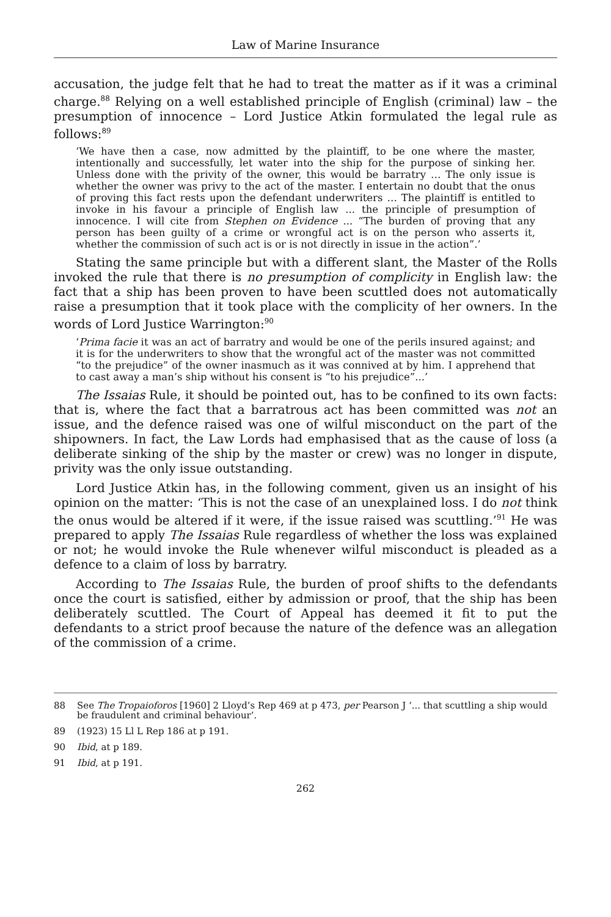Law of Marine Insurance
accusation, the judge felt that he had to treat the matter as if it was a criminal charge.<sup>88</sup> Relying on a well established principle of English (criminal) law – the presumption of innocence – Lord Justice Atkin formulated the legal rule as follows:<sup>89</sup>
‘We have then a case, now admitted by the plaintiff, to be one where the master, intentionally and successfully, let water into the ship for the purpose of sinking her. Unless done with the privity of the owner, this would be barratry … The only issue is whether the owner was privy to the act of the master. I entertain no doubt that the onus of proving this fact rests upon the defendant underwriters … The plaintiff is entitled to invoke in his favour a principle of English law ... the principle of presumption of innocence. I will cite from Stephen on Evidence ... “The burden of proving that any person has been guilty of a crime or wrongful act is on the person who asserts it, whether the commission of such act is or is not directly in issue in the action”.’
Stating the same principle but with a different slant, the Master of the Rolls invoked the rule that there is no presumption of complicity in English law: the fact that a ship has been proven to have been scuttled does not automatically raise a presumption that it took place with the complicity of her owners. In the words of Lord Justice Warrington:<sup>90</sup>
‘Prima facie it was an act of barratry and would be one of the perils insured against; and it is for the underwriters to show that the wrongful act of the master was not committed “to the prejudice” of the owner inasmuch as it was connived at by him. I apprehend that to cast away a man’s ship without his consent is “to his prejudice”...’
The Issaias Rule, it should be pointed out, has to be confined to its own facts: that is, where the fact that a barratrous act has been committed was not an issue, and the defence raised was one of wilful misconduct on the part of the shipowners. In fact, the Law Lords had emphasised that as the cause of loss (a deliberate sinking of the ship by the master or crew) was no longer in dispute, privity was the only issue outstanding.
Lord Justice Atkin has, in the following comment, given us an insight of his opinion on the matter: ‘This is not the case of an unexplained loss. I do not think the onus would be altered if it were, if the issue raised was scuttling.’<sup>91</sup> He was prepared to apply The Issaias Rule regardless of whether the loss was explained or not; he would invoke the Rule whenever wilful misconduct is pleaded as a defence to a claim of loss by barratry.
According to The Issaias Rule, the burden of proof shifts to the defendants once the court is satisfied, either by admission or proof, that the ship has been deliberately scuttled. The Court of Appeal has deemed it fit to put the defendants to a strict proof because the nature of the defence was an allegation of the commission of a crime.
88 See The Tropaioforos [1960] 2 Lloyd’s Rep 469 at p 473, per Pearson J ‘... that scuttling a ship would be fraudulent and criminal behaviour’.
89 (1923) 15 Ll L Rep 186 at p 191.
90 Ibid, at p 189.
91 Ibid, at p 191.
262